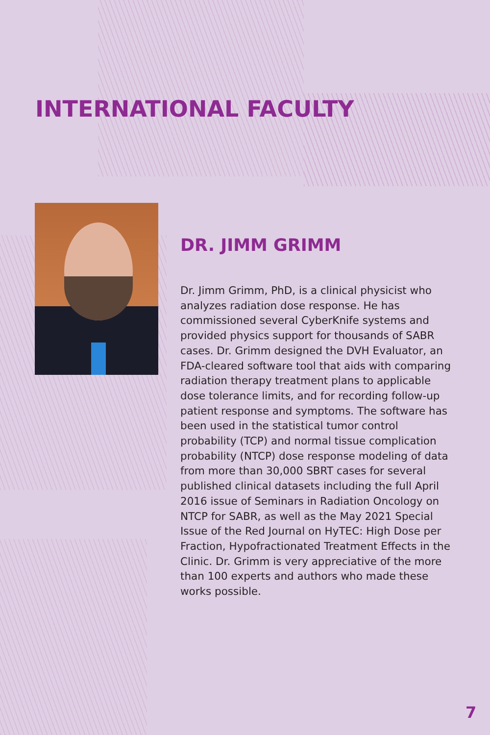INTERNATIONAL FACULTY
DR. JIMM GRIMM
Dr. Jimm Grimm, PhD, is a clinical physicist who analyzes radiation dose response. He has commissioned several CyberKnife systems and provided physics support for thousands of SABR cases. Dr. Grimm designed the DVH Evaluator, an FDA-cleared software tool that aids with comparing radiation therapy treatment plans to applicable dose tolerance limits, and for recording follow-up patient response and symptoms. The software has been used in the statistical tumor control probability (TCP) and normal tissue complication probability (NTCP) dose response modeling of data from more than 30,000 SBRT cases for several published clinical datasets including the full April 2016 issue of Seminars in Radiation Oncology on NTCP for SABR, as well as the May 2021 Special Issue of the Red Journal on HyTEC: High Dose per Fraction, Hypofractionated Treatment Effects in the Clinic. Dr. Grimm is very appreciative of the more than 100 experts and authors who made these works possible.
7